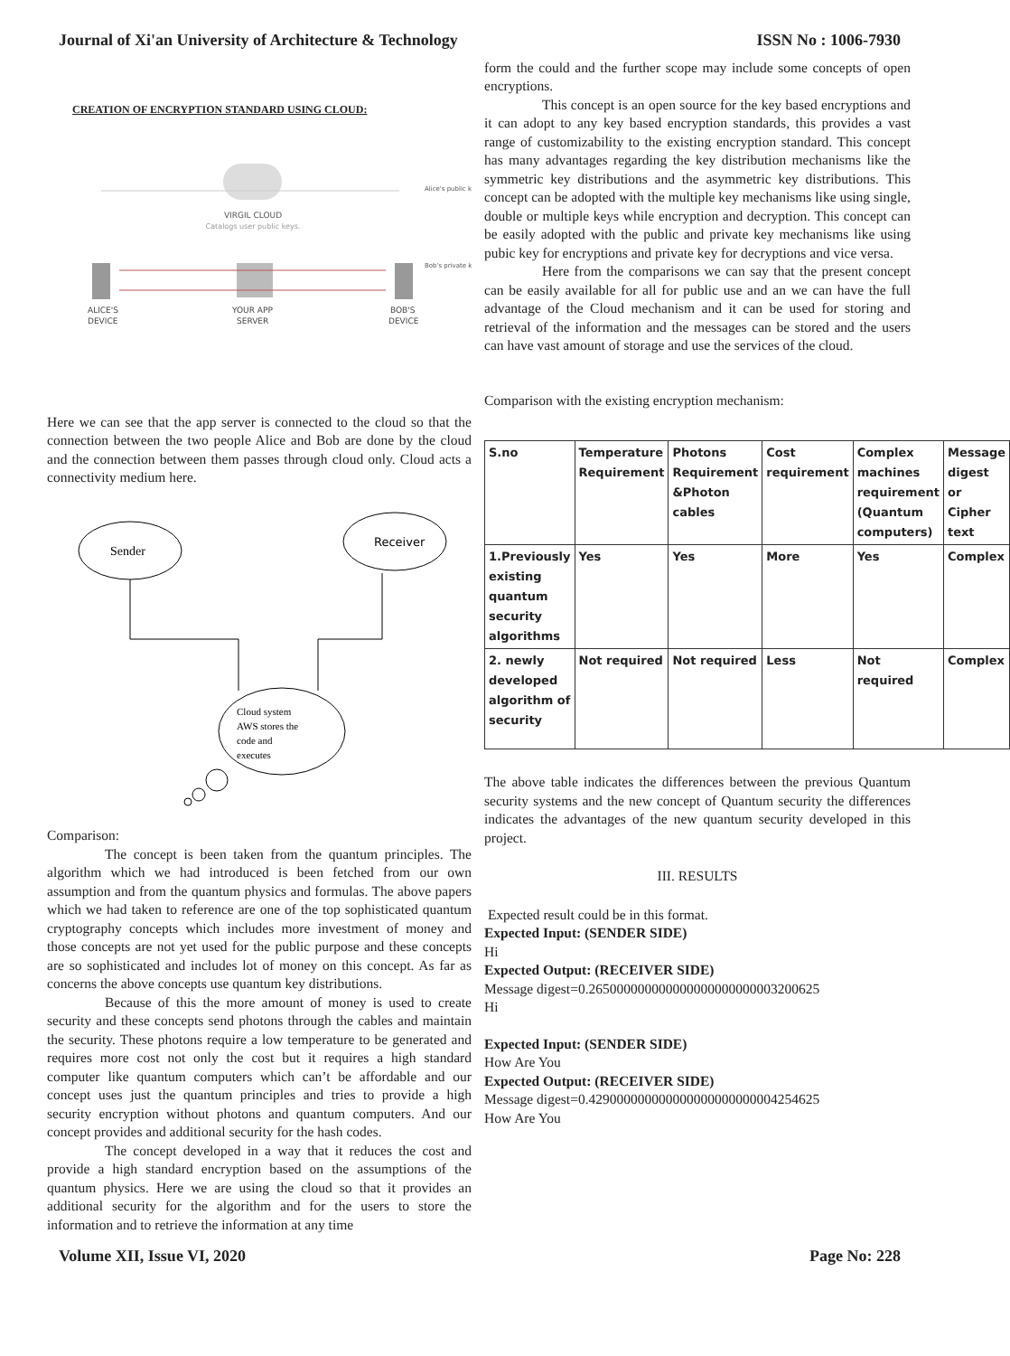Journal of Xi'an University of Architecture & Technology ISSN No : 1006-7930
CREATION OF ENCRYPTION STANDARD USING CLOUD:
VIRGIL CLOUD
Catalogs user public keys.
ALICE'S
DEVICE
YOUR APP
SERVER
BOB'S
DEVICE
Alice's public k
Bob's private k
Here we can see that the app server is connected to the cloud so that the connection between the two people Alice and Bob are done by the cloud and the connection between them passes through cloud only. Cloud acts a connectivity medium here.
Sender
Receiver
Cloud system
AWS stores the
code and
executes
Comparison:
The concept is been taken from the quantum principles. The algorithm which we had introduced is been fetched from our own assumption and from the quantum physics and formulas. The above papers which we had taken to reference are one of the top sophisticated quantum cryptography concepts which includes more investment of money and those concepts are not yet used for the public purpose and these concepts are so sophisticated and includes lot of money on this concept. As far as concerns the above concepts use quantum key distributions.
Because of this the more amount of money is used to create security and these concepts send photons through the cables and maintain the security. These photons require a low temperature to be generated and requires more cost not only the cost but it requires a high standard computer like quantum computers which can’t be affordable and our concept uses just the quantum principles and tries to provide a high security encryption without photons and quantum computers. And our concept provides and additional security for the hash codes.
The concept developed in a way that it reduces the cost and provide a high standard encryption based on the assumptions of the quantum physics. Here we are using the cloud so that it provides an additional security for the algorithm and for the users to store the information and to retrieve the information at any time
form the could and the further scope may include some concepts of open encryptions.
This concept is an open source for the key based encryptions and it can adopt to any key based encryption standards, this provides a vast range of customizability to the existing encryption standard. This concept has many advantages regarding the key distribution mechanisms like the symmetric key distributions and the asymmetric key distributions. This concept can be adopted with the multiple key mechanisms like using single, double or multiple keys while encryption and decryption. This concept can be easily adopted with the public and private key mechanisms like using pubic key for encryptions and private key for decryptions and vice versa.
Here from the comparisons we can say that the present concept can be easily available for all for public use and an we can have the full advantage of the Cloud mechanism and it can be used for storing and retrieval of the information and the messages can be stored and the users can have vast amount of storage and use the services of the cloud.
Comparison with the existing encryption mechanism:
| S.no | Temperature Requirement | Photons Requirement &Photon cables | Cost requirement | Complex machines requirement (Quantum computers) | Message digest or Cipher text |
| --- | --- | --- | --- | --- | --- |
| 1.Previously existing quantum security algorithms | Yes | Yes | More | Yes | Complex |
| 2. newly developed algorithm of security | Not required | Not required | Less | Not required | Complex |
The above table indicates the differences between the previous Quantum security systems and the new concept of Quantum security the differences indicates the advantages of the new quantum security developed in this project.
III. RESULTS
Expected result could be in this format.
Expected Input: (SENDER SIDE)
Hi
Expected Output: (RECEIVER SIDE)
Message digest=0.265000000000000000000000003200625
Hi
Expected Input: (SENDER SIDE)
How Are You
Expected Output: (RECEIVER SIDE)
Message digest=0.429000000000000000000000004254625
How Are You
Volume XII, Issue VI, 2020 Page No: 228